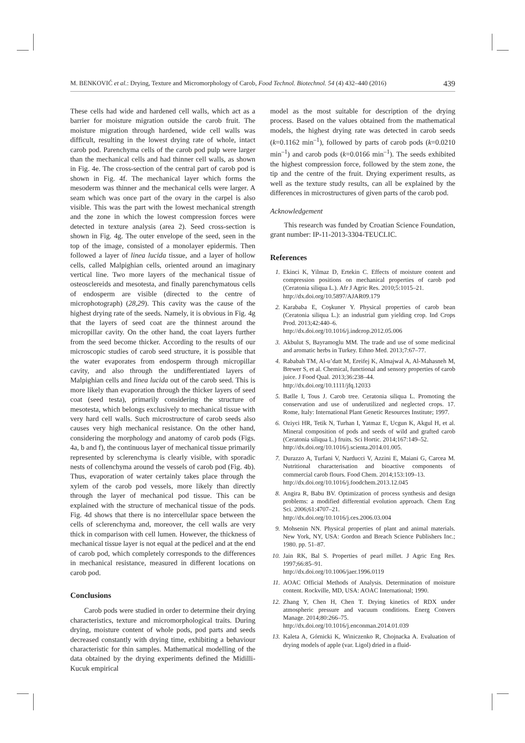M. BENKOVIĆ et al.: Drying, Texture and Micromorphology of Carob, Food Technol. Biotechnol. 54 (4) 432–440 (2016) 439
These cells had wide and hardened cell walls, which act as a barrier for moisture migration outside the carob fruit. The moisture migration through hardened, wide cell walls was difficult, resulting in the lowest drying rate of whole, intact carob pod. Parenchyma cells of the carob pod pulp were larger than the mechanical cells and had thinner cell walls, as shown in Fig. 4e. The cross-section of the central part of carob pod is shown in Fig. 4f. The mechanical layer which forms the mesoderm was thinner and the mechanical cells were larger. A seam which was once part of the ovary in the carpel is also visible. This was the part with the lowest mechanical strength and the zone in which the lowest compression forces were detected in texture analysis (area 2). Seed cross-section is shown in Fig. 4g. The outer envelope of the seed, seen in the top of the image, consisted of a monolayer epidermis. Then followed a layer of linea lucida tissue, and a layer of hollow cells, called Malpighian cells, oriented around an imaginary vertical line. Two more layers of the mechanical tissue of osteosclereids and mesotesta, and finally parenchymatous cells of endosperm are visible (directed to the centre of microphotograph) (28,29). This cavity was the cause of the highest drying rate of the seeds. Namely, it is obvious in Fig. 4g that the layers of seed coat are the thinnest around the micropillar cavity. On the other hand, the coat layers further from the seed become thicker. According to the results of our microscopic studies of carob seed structure, it is possible that the water evaporates from endosperm through micropillar cavity, and also through the undifferentiated layers of Malpighian cells and linea lucida out of the carob seed. This is more likely than evaporation through the thicker layers of seed coat (seed testa), primarily considering the structure of mesotesta, which belongs exclusively to mechanical tissue with very hard cell walls. Such microstructure of carob seeds also causes very high mechanical resistance. On the other hand, considering the morphology and anatomy of carob pods (Figs. 4a, b and f), the continuous layer of mechanical tissue primarily represented by sclerenchyma is clearly visible, with sporadic nests of collenchyma around the vessels of carob pod (Fig. 4b). Thus, evaporation of water certainly takes place through the xylem of the carob pod vessels, more likely than directly through the layer of mechanical pod tissue. This can be explained with the structure of mechanical tissue of the pods. Fig. 4d shows that there is no intercellular space between the cells of sclerenchyma and, moreover, the cell walls are very thick in comparison with cell lumen. However, the thickness of mechanical tissue layer is not equal at the pedicel and at the end of carob pod, which completely corresponds to the differences in mechanical resistance, measured in different locations on carob pod.
Conclusions
Carob pods were studied in order to determine their drying characteristics, texture and micromorphological traits. During drying, moisture content of whole pods, pod parts and seeds decreased constantly with drying time, exhibiting a behaviour characteristic for thin samples. Mathematical modelling of the data obtained by the drying experiments defined the Midilli-Kucuk empirical
model as the most suitable for description of the drying process. Based on the values obtained from the mathematical models, the highest drying rate was detected in carob seeds (k=0.1162 min<sup>–1</sup>), followed by parts of carob pods (k=0.0210 min<sup>–1</sup>) and carob pods (k=0.0166 min<sup>–1</sup>). The seeds exhibited the highest compression force, followed by the stem zone, the tip and the centre of the fruit. Drying experiment results, as well as the texture study results, can all be explained by the differences in microstructures of given parts of the carob pod.
Acknowledgement
This research was funded by Croatian Science Foundation, grant number: IP-11-2013-3304-TEUCLIC.
References
1. Ekinci K, Yilmaz D, Ertekin C. Effects of moisture content and compression positions on mechanical properties of carob pod (Ceratonia siliqua L.). Afr J Agric Res. 2010;5:1015–21.
http://dx.doi.org/10.5897/AJAR09.179
2. Karababa E, Coşkuner Y. Physical properties of carob bean (Ceratonia siliqua L.): an industrial gum yielding crop. Ind Crops Prod. 2013;42:440–6.
http://dx.doi.org/10.1016/j.indcrop.2012.05.006
3. Akbulut S, Bayramoglu MM. The trade and use of some medicinal and aromatic herbs in Turkey. Ethno Med. 2013;7:67–77.
4. Rababah TM, Al-u’datt M, Ereifej K, Almajwal A, Al-Mahasneh M, Brewer S, et al. Chemical, functional and sensory properties of carob juice. J Food Qual. 2013;36:238–44.
http://dx.doi.org/10.1111/jfq.12033
5. Batlle I, Tous J. Carob tree. Ceratonia siliqua L. Promoting the conservation and use of underutilized and neglected crops. 17. Rome, Italy: International Plant Genetic Resources Institute; 1997.
6. Oziyci HR, Tetik N, Turhan I, Yatmaz E, Ucgun K, Akgul H, et al. Mineral composition of pods and seeds of wild and grafted carob (Ceratonia siliqua L.) fruits. Sci Hortic. 2014;167:149–52.
http://dx.doi.org/10.1016/j.scienta.2014.01.005.
7. Durazzo A, Turfani V, Narducci V, Azzini E, Maiani G, Carcea M. Nutritional characterisation and bioactive components of commercial carob flours. Food Chem. 2014;153:109–13.
http://dx.doi.org/10.1016/j.foodchem.2013.12.045
8. Angira R, Babu BV. Optimization of process synthesis and design problems: a modified differential evolution approach. Chem Eng Sci. 2006;61:4707–21.
http://dx.doi.org/10.1016/j.ces.2006.03.004
9. Mohsenin NN. Physical properties of plant and animal materials. New York, NY, USA: Gordon and Breach Science Publishers Inc.; 1980. pp. 51–87.
10. Jain RK, Bal S. Properties of pearl millet. J Agric Eng Res. 1997;66:85–91.
http://dx.doi.org/10.1006/jaer.1996.0119
11. AOAC Official Methods of Analysis. Determination of moisture content. Rockville, MD, USA: AOAC International; 1990.
12. Zhang Y, Chen H, Chen T. Drying kinetics of RDX under atmospheric pressure and vacuum conditions. Energ Convers Manage. 2014;80:266–75.
http://dx.doi.org/10.1016/j.enconman.2014.01.039
13. Kaleta A, Górnicki K, Winiczenko R, Chojnacka A. Evaluation of drying models of apple (var. Ligol) dried in a fluid-